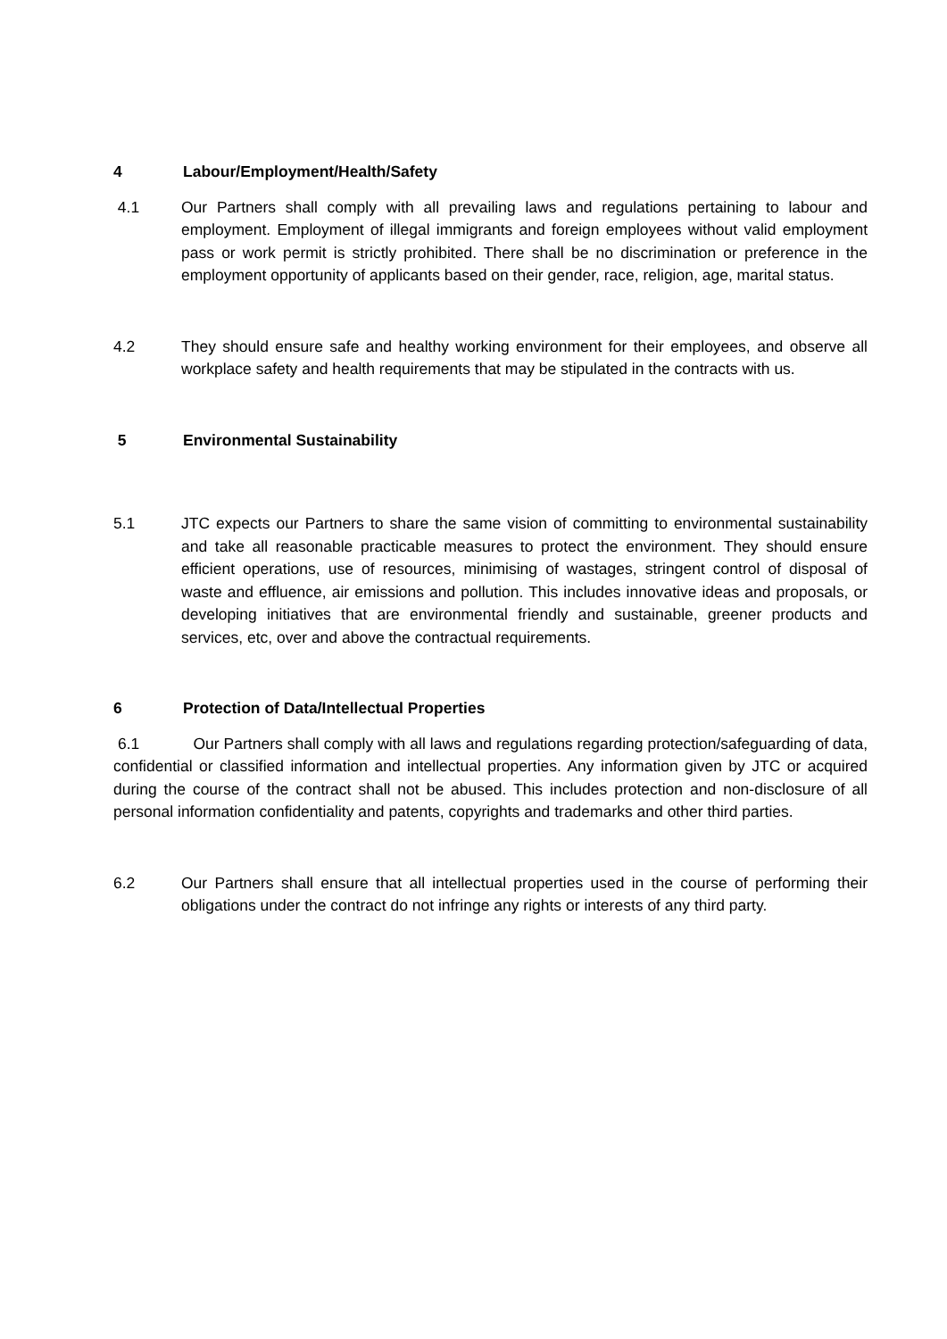4 Labour/Employment/Health/Safety
4.1 Our Partners shall comply with all prevailing laws and regulations pertaining to labour and employment. Employment of illegal immigrants and foreign employees without valid employment pass or work permit is strictly prohibited. There shall be no discrimination or preference in the employment opportunity of applicants based on their gender, race, religion, age, marital status.
4.2 They should ensure safe and healthy working environment for their employees, and observe all workplace safety and health requirements that may be stipulated in the contracts with us.
5 Environmental Sustainability
5.1 JTC expects our Partners to share the same vision of committing to environmental sustainability and take all reasonable practicable measures to protect the environment. They should ensure efficient operations, use of resources, minimising of wastages, stringent control of disposal of waste and effluence, air emissions and pollution. This includes innovative ideas and proposals, or developing initiatives that are environmental friendly and sustainable, greener products and services, etc, over and above the contractual requirements.
6 Protection of Data/Intellectual Properties
6.1 Our Partners shall comply with all laws and regulations regarding protection/safeguarding of data, confidential or classified information and intellectual properties. Any information given by JTC or acquired during the course of the contract shall not be abused. This includes protection and non-disclosure of all personal information confidentiality and patents, copyrights and trademarks and other third parties.
6.2 Our Partners shall ensure that all intellectual properties used in the course of performing their obligations under the contract do not infringe any rights or interests of any third party.